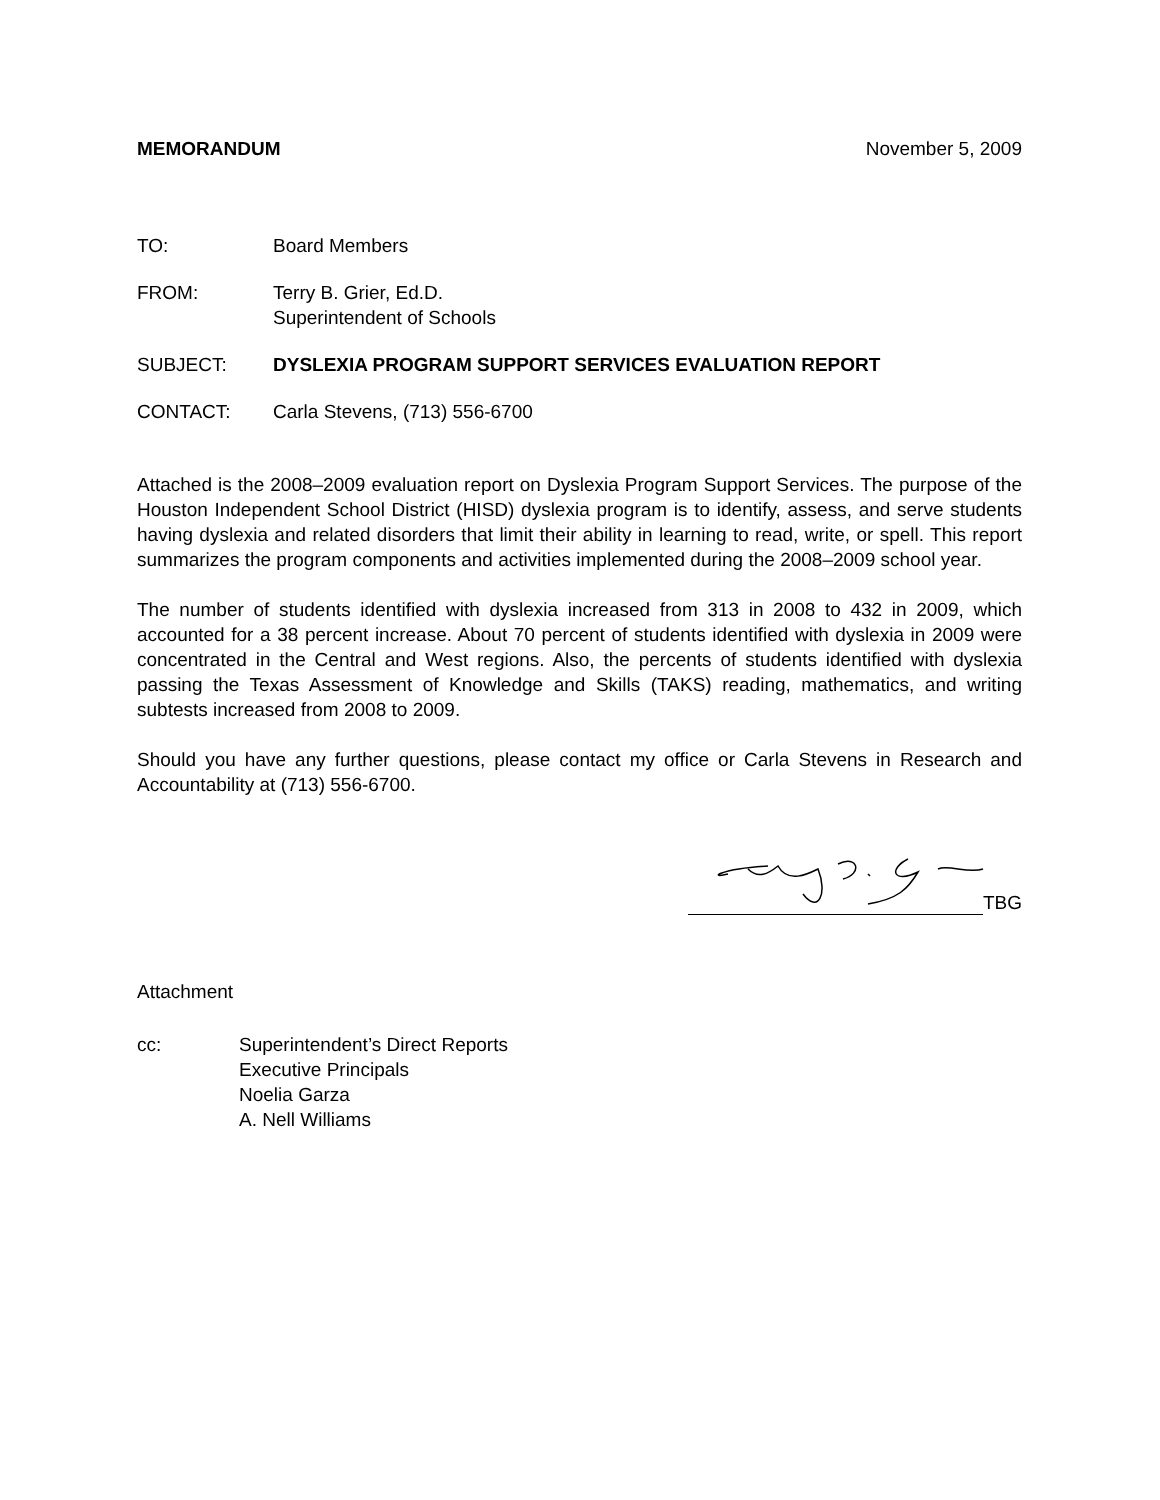MEMORANDUM November 5, 2009
TO: Board Members
FROM: Terry B. Grier, Ed.D.
Superintendent of Schools
SUBJECT: DYSLEXIA PROGRAM SUPPORT SERVICES EVALUATION REPORT
CONTACT: Carla Stevens, (713) 556-6700
Attached is the 2008–2009 evaluation report on Dyslexia Program Support Services. The purpose of the Houston Independent School District (HISD) dyslexia program is to identify, assess, and serve students having dyslexia and related disorders that limit their ability in learning to read, write, or spell. This report summarizes the program components and activities implemented during the 2008–2009 school year.
The number of students identified with dyslexia increased from 313 in 2008 to 432 in 2009, which accounted for a 38 percent increase. About 70 percent of students identified with dyslexia in 2009 were concentrated in the Central and West regions. Also, the percents of students identified with dyslexia passing the Texas Assessment of Knowledge and Skills (TAKS) reading, mathematics, and writing subtests increased from 2008 to 2009.
Should you have any further questions, please contact my office or Carla Stevens in Research and Accountability at (713) 556-6700.
TBG
Attachment
cc: Superintendent’s Direct Reports
Executive Principals
Noelia Garza
A. Nell Williams